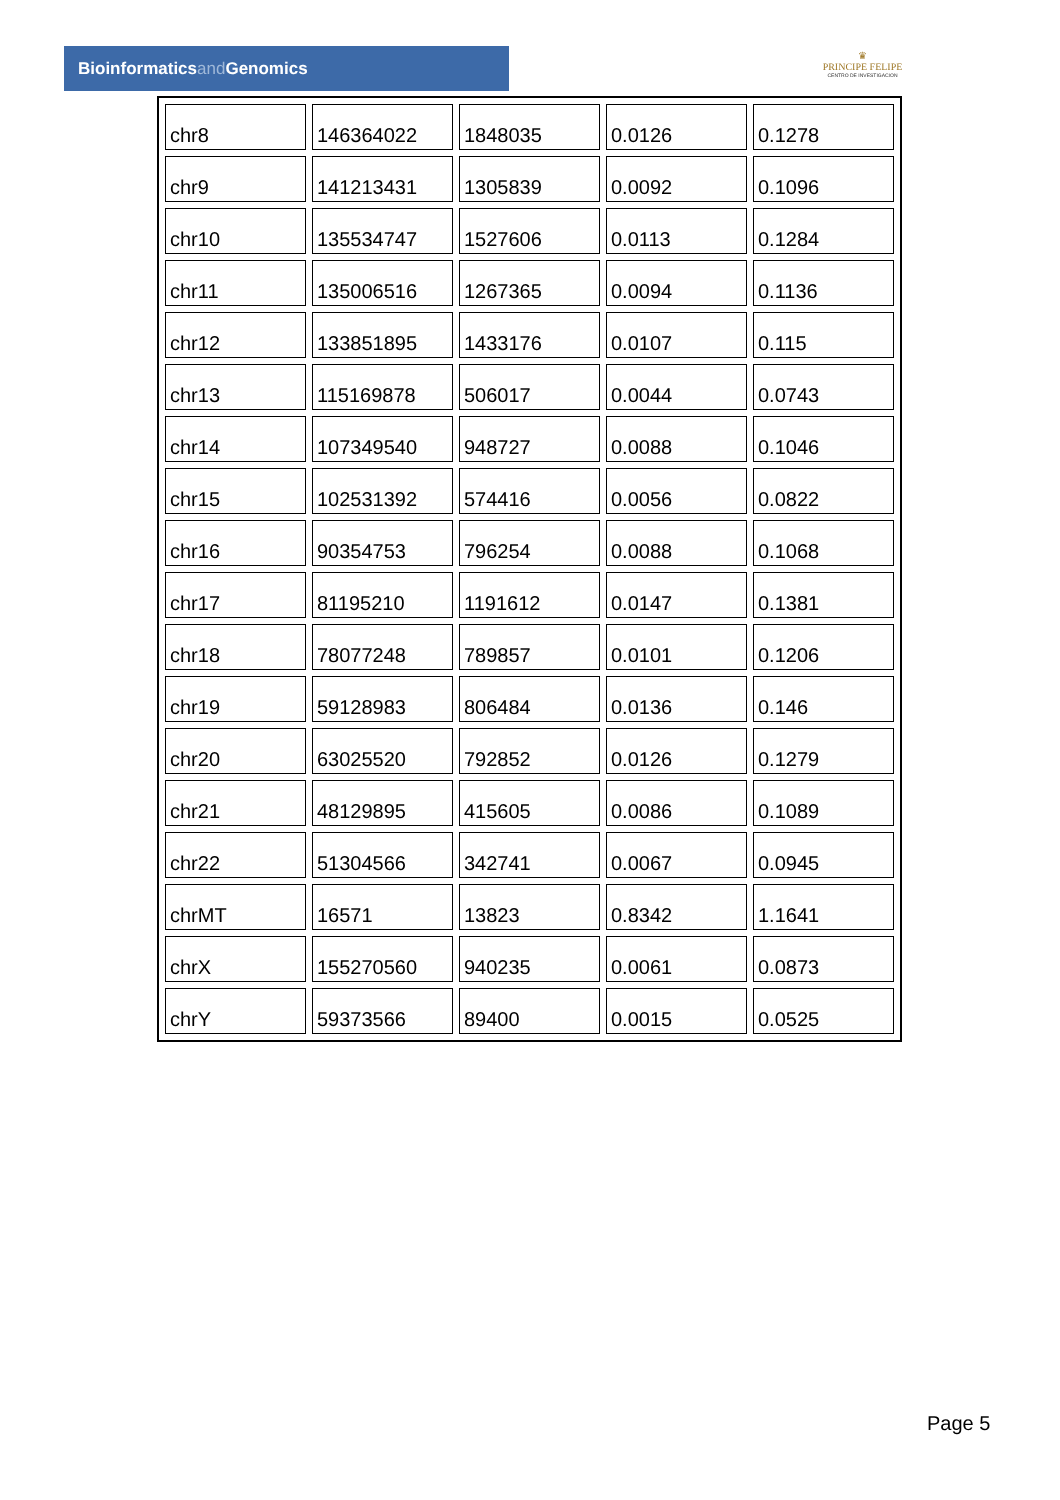Bioinformaticsand Genomics
♛
PRINCIPE FELIPE
CENTRO DE INVESTIGACION
| chr8 | 146364022 | 1848035 | 0.0126 | 0.1278 |
| chr9 | 141213431 | 1305839 | 0.0092 | 0.1096 |
| chr10 | 135534747 | 1527606 | 0.0113 | 0.1284 |
| chr11 | 135006516 | 1267365 | 0.0094 | 0.1136 |
| chr12 | 133851895 | 1433176 | 0.0107 | 0.115 |
| chr13 | 115169878 | 506017 | 0.0044 | 0.0743 |
| chr14 | 107349540 | 948727 | 0.0088 | 0.1046 |
| chr15 | 102531392 | 574416 | 0.0056 | 0.0822 |
| chr16 | 90354753 | 796254 | 0.0088 | 0.1068 |
| chr17 | 81195210 | 1191612 | 0.0147 | 0.1381 |
| chr18 | 78077248 | 789857 | 0.0101 | 0.1206 |
| chr19 | 59128983 | 806484 | 0.0136 | 0.146 |
| chr20 | 63025520 | 792852 | 0.0126 | 0.1279 |
| chr21 | 48129895 | 415605 | 0.0086 | 0.1089 |
| chr22 | 51304566 | 342741 | 0.0067 | 0.0945 |
| chrMT | 16571 | 13823 | 0.8342 | 1.1641 |
| chrX | 155270560 | 940235 | 0.0061 | 0.0873 |
| chrY | 59373566 | 89400 | 0.0015 | 0.0525 |
Page 5